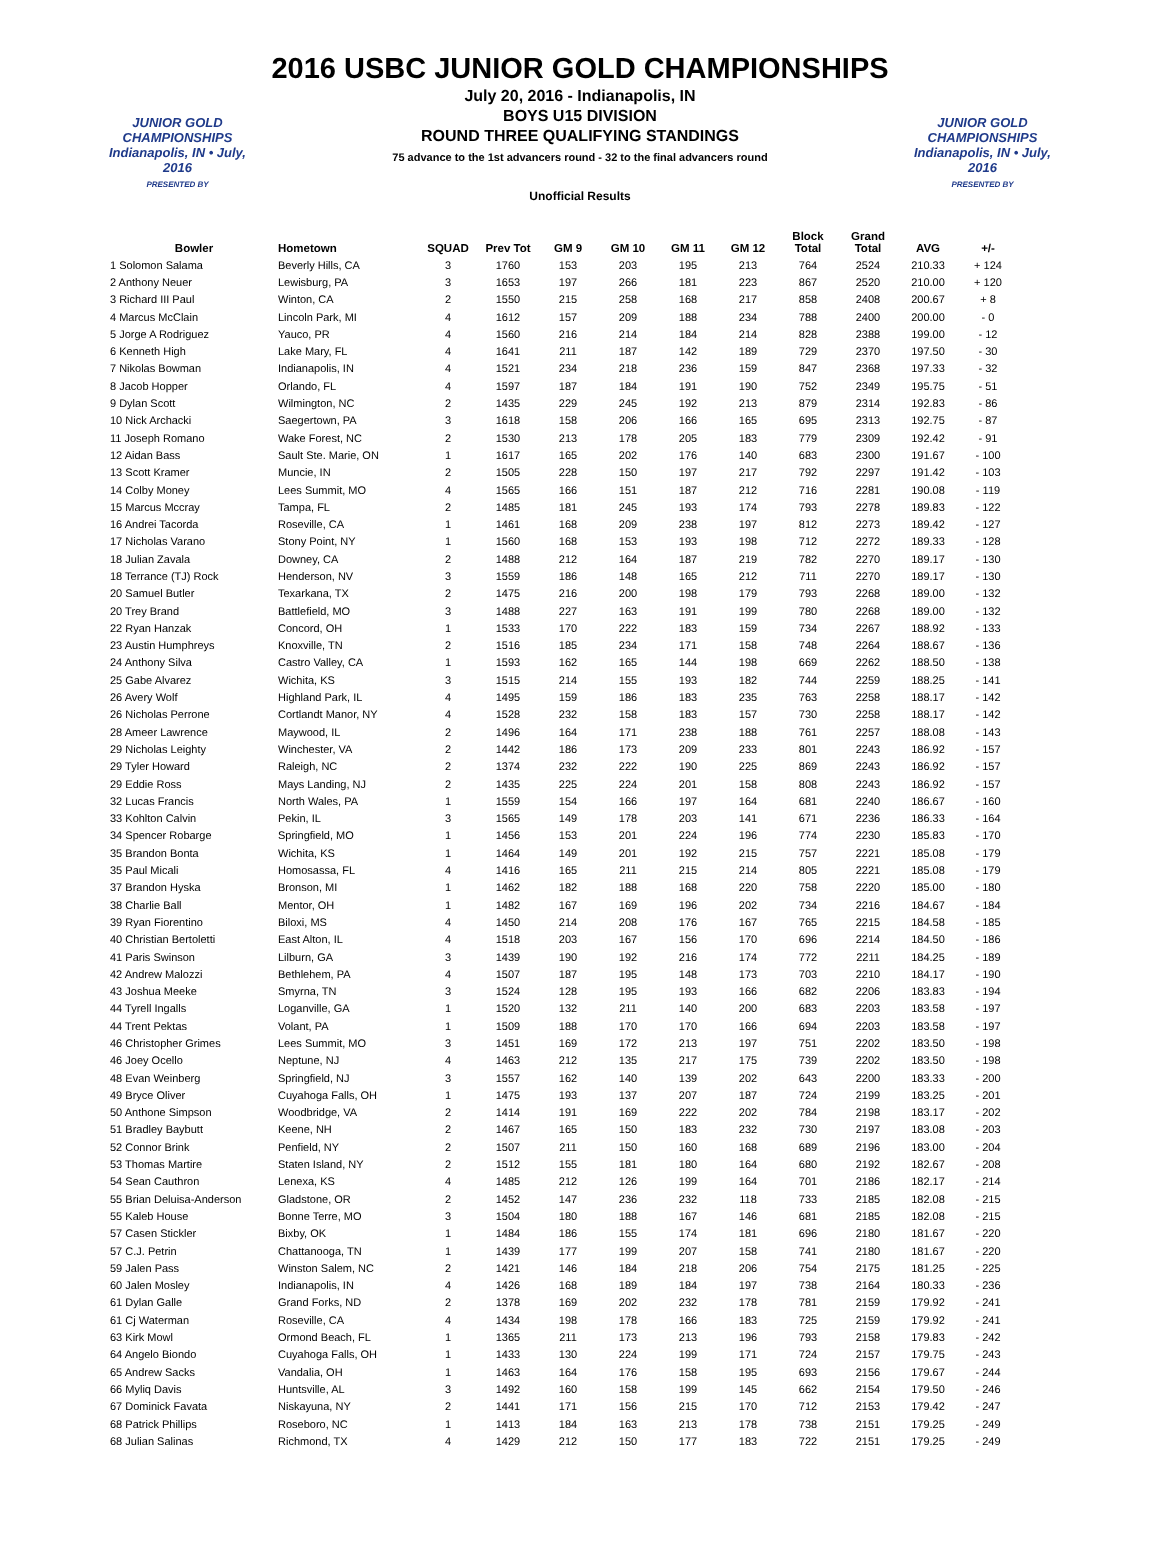2016 USBC JUNIOR GOLD CHAMPIONSHIPS
JUNIOR GOLD CHAMPIONSHIPS
Indianapolis, IN • July, 2016
PRESENTED BY
July 20, 2016 - Indianapolis, IN
BOYS U15 DIVISION
ROUND THREE QUALIFYING STANDINGS
75 advance to the 1st advancers round - 32 to the final advancers round
Unofficial Results
JUNIOR GOLD CHAMPIONSHIPS
Indianapolis, IN • July, 2016
PRESENTED BY
| Bowler | Hometown | SQUAD | Prev Tot | GM 9 | GM 10 | GM 11 | GM 12 | Block Total | Grand Total | AVG | +/- |
| --- | --- | --- | --- | --- | --- | --- | --- | --- | --- | --- | --- |
| 1 Solomon Salama | Beverly Hills, CA | 3 | 1760 | 153 | 203 | 195 | 213 | 764 | 2524 | 210.33 | + 124 |
| 2 Anthony Neuer | Lewisburg, PA | 3 | 1653 | 197 | 266 | 181 | 223 | 867 | 2520 | 210.00 | + 120 |
| 3 Richard III Paul | Winton, CA | 2 | 1550 | 215 | 258 | 168 | 217 | 858 | 2408 | 200.67 | + 8 |
| 4 Marcus McClain | Lincoln Park, MI | 4 | 1612 | 157 | 209 | 188 | 234 | 788 | 2400 | 200.00 | - 0 |
| 5 Jorge A Rodriguez | Yauco, PR | 4 | 1560 | 216 | 214 | 184 | 214 | 828 | 2388 | 199.00 | - 12 |
| 6 Kenneth High | Lake Mary, FL | 4 | 1641 | 211 | 187 | 142 | 189 | 729 | 2370 | 197.50 | - 30 |
| 7 Nikolas Bowman | Indianapolis, IN | 4 | 1521 | 234 | 218 | 236 | 159 | 847 | 2368 | 197.33 | - 32 |
| 8 Jacob Hopper | Orlando, FL | 4 | 1597 | 187 | 184 | 191 | 190 | 752 | 2349 | 195.75 | - 51 |
| 9 Dylan Scott | Wilmington, NC | 2 | 1435 | 229 | 245 | 192 | 213 | 879 | 2314 | 192.83 | - 86 |
| 10 Nick Archacki | Saegertown, PA | 3 | 1618 | 158 | 206 | 166 | 165 | 695 | 2313 | 192.75 | - 87 |
| 11 Joseph Romano | Wake Forest, NC | 2 | 1530 | 213 | 178 | 205 | 183 | 779 | 2309 | 192.42 | - 91 |
| 12 Aidan Bass | Sault Ste. Marie, ON | 1 | 1617 | 165 | 202 | 176 | 140 | 683 | 2300 | 191.67 | - 100 |
| 13 Scott Kramer | Muncie, IN | 2 | 1505 | 228 | 150 | 197 | 217 | 792 | 2297 | 191.42 | - 103 |
| 14 Colby Money | Lees Summit, MO | 4 | 1565 | 166 | 151 | 187 | 212 | 716 | 2281 | 190.08 | - 119 |
| 15 Marcus Mccray | Tampa, FL | 2 | 1485 | 181 | 245 | 193 | 174 | 793 | 2278 | 189.83 | - 122 |
| 16 Andrei Tacorda | Roseville, CA | 1 | 1461 | 168 | 209 | 238 | 197 | 812 | 2273 | 189.42 | - 127 |
| 17 Nicholas Varano | Stony Point, NY | 1 | 1560 | 168 | 153 | 193 | 198 | 712 | 2272 | 189.33 | - 128 |
| 18 Julian Zavala | Downey, CA | 2 | 1488 | 212 | 164 | 187 | 219 | 782 | 2270 | 189.17 | - 130 |
| 18 Terrance (TJ) Rock | Henderson, NV | 3 | 1559 | 186 | 148 | 165 | 212 | 711 | 2270 | 189.17 | - 130 |
| 20 Samuel Butler | Texarkana, TX | 2 | 1475 | 216 | 200 | 198 | 179 | 793 | 2268 | 189.00 | - 132 |
| 20 Trey Brand | Battlefield, MO | 3 | 1488 | 227 | 163 | 191 | 199 | 780 | 2268 | 189.00 | - 132 |
| 22 Ryan Hanzak | Concord, OH | 1 | 1533 | 170 | 222 | 183 | 159 | 734 | 2267 | 188.92 | - 133 |
| 23 Austin Humphreys | Knoxville, TN | 2 | 1516 | 185 | 234 | 171 | 158 | 748 | 2264 | 188.67 | - 136 |
| 24 Anthony Silva | Castro Valley, CA | 1 | 1593 | 162 | 165 | 144 | 198 | 669 | 2262 | 188.50 | - 138 |
| 25 Gabe Alvarez | Wichita, KS | 3 | 1515 | 214 | 155 | 193 | 182 | 744 | 2259 | 188.25 | - 141 |
| 26 Avery Wolf | Highland Park, IL | 4 | 1495 | 159 | 186 | 183 | 235 | 763 | 2258 | 188.17 | - 142 |
| 26 Nicholas Perrone | Cortlandt Manor, NY | 4 | 1528 | 232 | 158 | 183 | 157 | 730 | 2258 | 188.17 | - 142 |
| 28 Ameer Lawrence | Maywood, IL | 2 | 1496 | 164 | 171 | 238 | 188 | 761 | 2257 | 188.08 | - 143 |
| 29 Nicholas Leighty | Winchester, VA | 2 | 1442 | 186 | 173 | 209 | 233 | 801 | 2243 | 186.92 | - 157 |
| 29 Tyler Howard | Raleigh, NC | 2 | 1374 | 232 | 222 | 190 | 225 | 869 | 2243 | 186.92 | - 157 |
| 29 Eddie Ross | Mays Landing, NJ | 2 | 1435 | 225 | 224 | 201 | 158 | 808 | 2243 | 186.92 | - 157 |
| 32 Lucas Francis | North Wales, PA | 1 | 1559 | 154 | 166 | 197 | 164 | 681 | 2240 | 186.67 | - 160 |
| 33 Kohlton Calvin | Pekin, IL | 3 | 1565 | 149 | 178 | 203 | 141 | 671 | 2236 | 186.33 | - 164 |
| 34 Spencer Robarge | Springfield, MO | 1 | 1456 | 153 | 201 | 224 | 196 | 774 | 2230 | 185.83 | - 170 |
| 35 Brandon Bonta | Wichita, KS | 1 | 1464 | 149 | 201 | 192 | 215 | 757 | 2221 | 185.08 | - 179 |
| 35 Paul Micali | Homosassa, FL | 4 | 1416 | 165 | 211 | 215 | 214 | 805 | 2221 | 185.08 | - 179 |
| 37 Brandon Hyska | Bronson, MI | 1 | 1462 | 182 | 188 | 168 | 220 | 758 | 2220 | 185.00 | - 180 |
| 38 Charlie Ball | Mentor, OH | 1 | 1482 | 167 | 169 | 196 | 202 | 734 | 2216 | 184.67 | - 184 |
| 39 Ryan Fiorentino | Biloxi, MS | 4 | 1450 | 214 | 208 | 176 | 167 | 765 | 2215 | 184.58 | - 185 |
| 40 Christian Bertoletti | East Alton, IL | 4 | 1518 | 203 | 167 | 156 | 170 | 696 | 2214 | 184.50 | - 186 |
| 41 Paris Swinson | Lilburn, GA | 3 | 1439 | 190 | 192 | 216 | 174 | 772 | 2211 | 184.25 | - 189 |
| 42 Andrew Malozzi | Bethlehem, PA | 4 | 1507 | 187 | 195 | 148 | 173 | 703 | 2210 | 184.17 | - 190 |
| 43 Joshua Meeke | Smyrna, TN | 3 | 1524 | 128 | 195 | 193 | 166 | 682 | 2206 | 183.83 | - 194 |
| 44 Tyrell Ingalls | Loganville, GA | 1 | 1520 | 132 | 211 | 140 | 200 | 683 | 2203 | 183.58 | - 197 |
| 44 Trent Pektas | Volant, PA | 1 | 1509 | 188 | 170 | 170 | 166 | 694 | 2203 | 183.58 | - 197 |
| 46 Christopher Grimes | Lees Summit, MO | 3 | 1451 | 169 | 172 | 213 | 197 | 751 | 2202 | 183.50 | - 198 |
| 46 Joey Ocello | Neptune, NJ | 4 | 1463 | 212 | 135 | 217 | 175 | 739 | 2202 | 183.50 | - 198 |
| 48 Evan Weinberg | Springfield, NJ | 3 | 1557 | 162 | 140 | 139 | 202 | 643 | 2200 | 183.33 | - 200 |
| 49 Bryce Oliver | Cuyahoga Falls, OH | 1 | 1475 | 193 | 137 | 207 | 187 | 724 | 2199 | 183.25 | - 201 |
| 50 Anthone Simpson | Woodbridge, VA | 2 | 1414 | 191 | 169 | 222 | 202 | 784 | 2198 | 183.17 | - 202 |
| 51 Bradley Baybutt | Keene, NH | 2 | 1467 | 165 | 150 | 183 | 232 | 730 | 2197 | 183.08 | - 203 |
| 52 Connor Brink | Penfield, NY | 2 | 1507 | 211 | 150 | 160 | 168 | 689 | 2196 | 183.00 | - 204 |
| 53 Thomas Martire | Staten Island, NY | 2 | 1512 | 155 | 181 | 180 | 164 | 680 | 2192 | 182.67 | - 208 |
| 54 Sean Cauthron | Lenexa, KS | 4 | 1485 | 212 | 126 | 199 | 164 | 701 | 2186 | 182.17 | - 214 |
| 55 Brian Deluisa-Anderson | Gladstone, OR | 2 | 1452 | 147 | 236 | 232 | 118 | 733 | 2185 | 182.08 | - 215 |
| 55 Kaleb House | Bonne Terre, MO | 3 | 1504 | 180 | 188 | 167 | 146 | 681 | 2185 | 182.08 | - 215 |
| 57 Casen Stickler | Bixby, OK | 1 | 1484 | 186 | 155 | 174 | 181 | 696 | 2180 | 181.67 | - 220 |
| 57 C.J. Petrin | Chattanooga, TN | 1 | 1439 | 177 | 199 | 207 | 158 | 741 | 2180 | 181.67 | - 220 |
| 59 Jalen Pass | Winston Salem, NC | 2 | 1421 | 146 | 184 | 218 | 206 | 754 | 2175 | 181.25 | - 225 |
| 60 Jalen Mosley | Indianapolis, IN | 4 | 1426 | 168 | 189 | 184 | 197 | 738 | 2164 | 180.33 | - 236 |
| 61 Dylan Galle | Grand Forks, ND | 2 | 1378 | 169 | 202 | 232 | 178 | 781 | 2159 | 179.92 | - 241 |
| 61 Cj Waterman | Roseville, CA | 4 | 1434 | 198 | 178 | 166 | 183 | 725 | 2159 | 179.92 | - 241 |
| 63 Kirk Mowl | Ormond Beach, FL | 1 | 1365 | 211 | 173 | 213 | 196 | 793 | 2158 | 179.83 | - 242 |
| 64 Angelo Biondo | Cuyahoga Falls, OH | 1 | 1433 | 130 | 224 | 199 | 171 | 724 | 2157 | 179.75 | - 243 |
| 65 Andrew Sacks | Vandalia, OH | 1 | 1463 | 164 | 176 | 158 | 195 | 693 | 2156 | 179.67 | - 244 |
| 66 Myliq Davis | Huntsville, AL | 3 | 1492 | 160 | 158 | 199 | 145 | 662 | 2154 | 179.50 | - 246 |
| 67 Dominick Favata | Niskayuna, NY | 2 | 1441 | 171 | 156 | 215 | 170 | 712 | 2153 | 179.42 | - 247 |
| 68 Patrick Phillips | Roseboro, NC | 1 | 1413 | 184 | 163 | 213 | 178 | 738 | 2151 | 179.25 | - 249 |
| 68 Julian Salinas | Richmond, TX | 4 | 1429 | 212 | 150 | 177 | 183 | 722 | 2151 | 179.25 | - 249 |